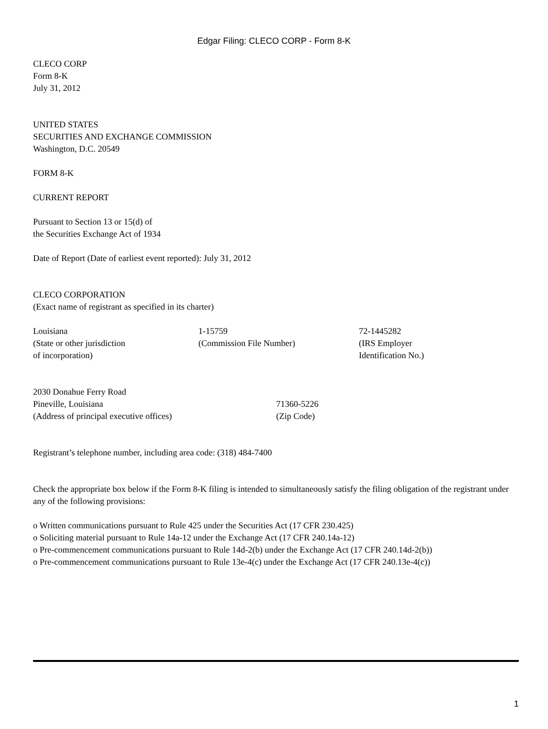Edgar Filing: CLECO CORP - Form 8-K
CLECO CORP
Form 8-K
July 31, 2012
UNITED STATES
SECURITIES AND EXCHANGE COMMISSION
Washington, D.C. 20549
FORM 8-K
CURRENT REPORT
Pursuant to Section 13 or 15(d) of
the Securities Exchange Act of 1934
Date of Report (Date of earliest event reported): July 31, 2012
CLECO CORPORATION
(Exact name of registrant as specified in its charter)
| Louisiana (State or other jurisdiction of incorporation) | 1-15759 (Commission File Number) | 72-1445282 (IRS Employer Identification No.) |
| 2030 Donahue Ferry Road Pineville, Louisiana (Address of principal executive offices) | 71360-5226 (Zip Code) |
Registrant’s telephone number, including area code: (318) 484-7400
Check the appropriate box below if the Form 8-K filing is intended to simultaneously satisfy the filing obligation of the registrant under any of the following provisions:
o Written communications pursuant to Rule 425 under the Securities Act (17 CFR 230.425)
o Soliciting material pursuant to Rule 14a-12 under the Exchange Act (17 CFR 240.14a-12)
o Pre-commencement communications pursuant to Rule 14d-2(b) under the Exchange Act (17 CFR 240.14d-2(b))
o Pre-commencement communications pursuant to Rule 13e-4(c) under the Exchange Act (17 CFR 240.13e-4(c))
1